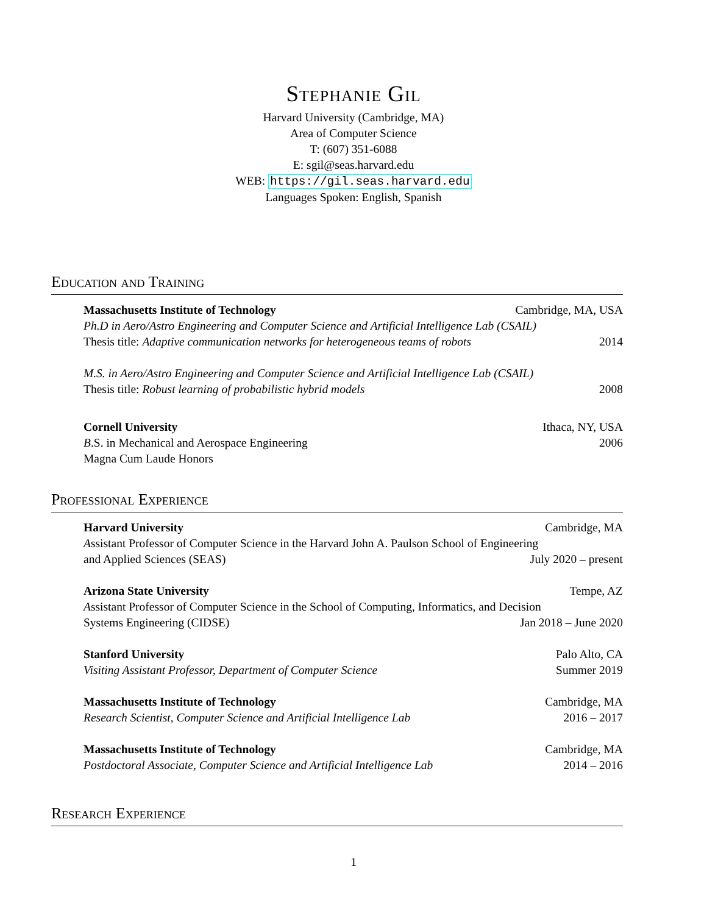Stephanie Gil
Harvard University (Cambridge, MA)
Area of Computer Science
T: (607) 351-6088
E: sgil@seas.harvard.edu
WEB: https://gil.seas.harvard.edu
Languages Spoken: English, Spanish
Education and Training
Massachusetts Institute of Technology Cambridge, MA, USA
Ph.D in Aero/Astro Engineering and Computer Science and Artificial Intelligence Lab (CSAIL)
Thesis title: Adaptive communication networks for heterogeneous teams of robots 2014
M.S. in Aero/Astro Engineering and Computer Science and Artificial Intelligence Lab (CSAIL)
Thesis title: Robust learning of probabilistic hybrid models 2008
Cornell University Ithaca, NY, USA
B.S. in Mechanical and Aerospace Engineering 2006
Magna Cum Laude Honors
Professional Experience
Harvard University Cambridge, MA
Assistant Professor of Computer Science in the Harvard John A. Paulson School of Engineering
and Applied Sciences (SEAS) July 2020 – present
Arizona State University Tempe, AZ
Assistant Professor of Computer Science in the School of Computing, Informatics, and Decision
Systems Engineering (CIDSE) Jan 2018 – June 2020
Stanford University Palo Alto, CA
Visiting Assistant Professor, Department of Computer Science Summer 2019
Massachusetts Institute of Technology Cambridge, MA
Research Scientist, Computer Science and Artificial Intelligence Lab 2016 – 2017
Massachusetts Institute of Technology Cambridge, MA
Postdoctoral Associate, Computer Science and Artificial Intelligence Lab 2014 – 2016
Research Experience
1